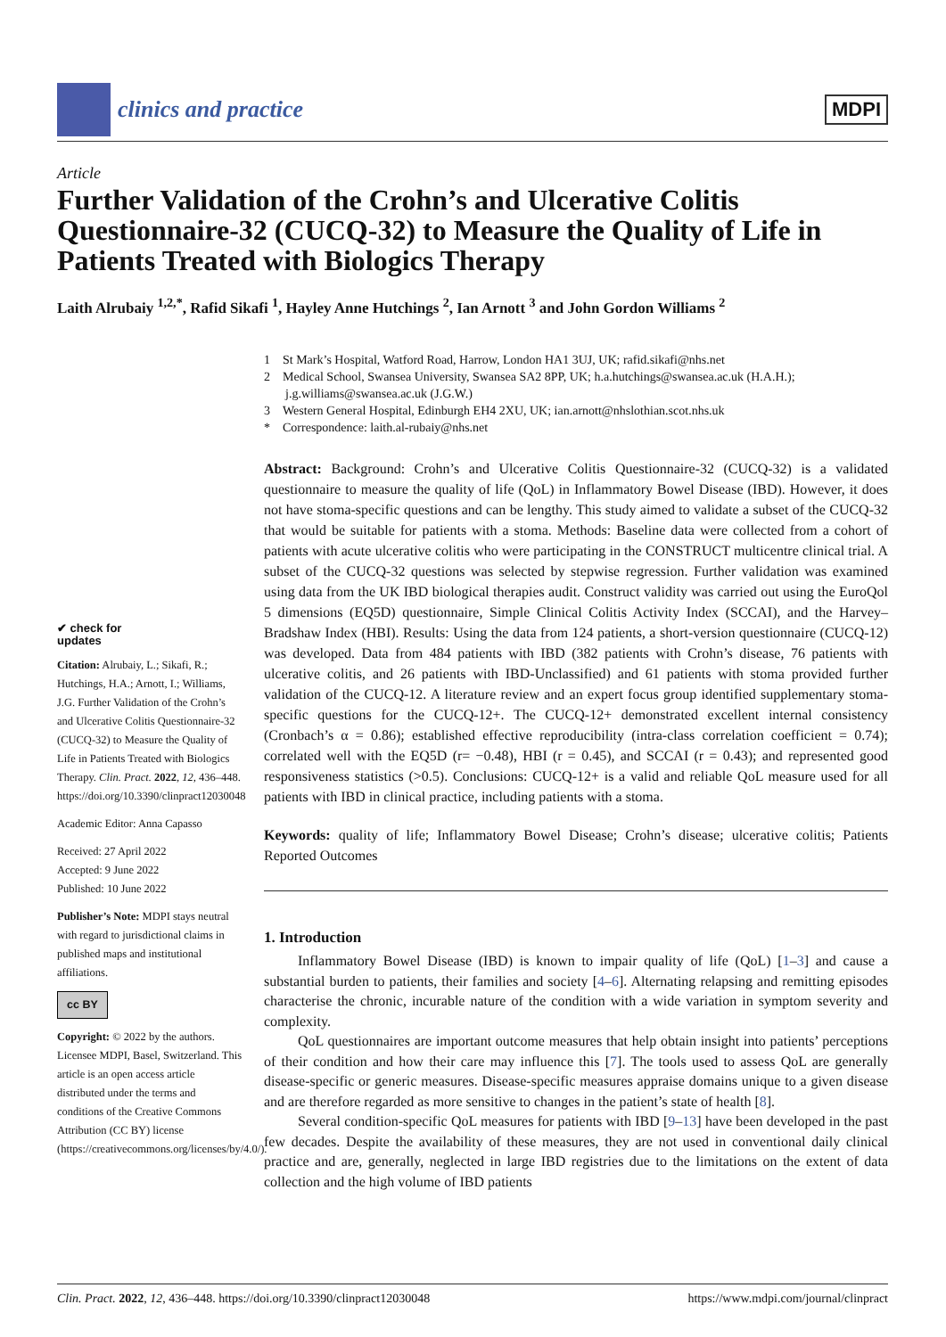clinics and practice
MDPI
Article
Further Validation of the Crohn’s and Ulcerative Colitis Questionnaire-32 (CUCQ-32) to Measure the Quality of Life in Patients Treated with Biologics Therapy
Laith Alrubaiy <sup>1,2,*</sup>, Rafid Sikafi <sup>1</sup>, Hayley Anne Hutchings <sup>2</sup>, Ian Arnott <sup>3</sup> and John Gordon Williams <sup>2</sup>
1 St Mark’s Hospital, Watford Road, Harrow, London HA1 3UJ, UK; rafid.sikafi@nhs.net
2 Medical School, Swansea University, Swansea SA2 8PP, UK; h.a.hutchings@swansea.ac.uk (H.A.H.); j.g.williams@swansea.ac.uk (J.G.W.)
3 Western General Hospital, Edinburgh EH4 2XU, UK; ian.arnott@nhslothian.scot.nhs.uk
* Correspondence: laith.al-rubaiy@nhs.net
Abstract: Background: Crohn’s and Ulcerative Colitis Questionnaire-32 (CUCQ-32) is a validated questionnaire to measure the quality of life (QoL) in Inflammatory Bowel Disease (IBD). However, it does not have stoma-specific questions and can be lengthy. This study aimed to validate a subset of the CUCQ-32 that would be suitable for patients with a stoma. Methods: Baseline data were collected from a cohort of patients with acute ulcerative colitis who were participating in the CONSTRUCT multicentre clinical trial. A subset of the CUCQ-32 questions was selected by stepwise regression. Further validation was examined using data from the UK IBD biological therapies audit. Construct validity was carried out using the EuroQol 5 dimensions (EQ5D) questionnaire, Simple Clinical Colitis Activity Index (SCCAI), and the Harvey–Bradshaw Index (HBI). Results: Using the data from 124 patients, a short-version questionnaire (CUCQ-12) was developed. Data from 484 patients with IBD (382 patients with Crohn’s disease, 76 patients with ulcerative colitis, and 26 patients with IBD-Unclassified) and 61 patients with stoma provided further validation of the CUCQ-12. A literature review and an expert focus group identified supplementary stoma-specific questions for the CUCQ-12+. The CUCQ-12+ demonstrated excellent internal consistency (Cronbach’s α = 0.86); established effective reproducibility (intra-class correlation coefficient = 0.74); correlated well with the EQ5D (r= −0.48), HBI (r = 0.45), and SCCAI (r = 0.43); and represented good responsiveness statistics (>0.5). Conclusions: CUCQ-12+ is a valid and reliable QoL measure used for all patients with IBD in clinical practice, including patients with a stoma.
Keywords: quality of life; Inflammatory Bowel Disease; Crohn’s disease; ulcerative colitis; Patients Reported Outcomes
1. Introduction
Inflammatory Bowel Disease (IBD) is known to impair quality of life (QoL) [1–3] and cause a substantial burden to patients, their families and society [4–6]. Alternating relapsing and remitting episodes characterise the chronic, incurable nature of the condition with a wide variation in symptom severity and complexity.
QoL questionnaires are important outcome measures that help obtain insight into patients’ perceptions of their condition and how their care may influence this [7]. The tools used to assess QoL are generally disease-specific or generic measures. Disease-specific measures appraise domains unique to a given disease and are therefore regarded as more sensitive to changes in the patient’s state of health [8].
Several condition-specific QoL measures for patients with IBD [9–13] have been developed in the past few decades. Despite the availability of these measures, they are not used in conventional daily clinical practice and are, generally, neglected in large IBD registries due to the limitations on the extent of data collection and the high volume of IBD patients
✔ check for
updates
Citation: Alrubaiy, L.; Sikafi, R.; Hutchings, H.A.; Arnott, I.; Williams, J.G. Further Validation of the Crohn’s and Ulcerative Colitis Questionnaire-32 (CUCQ-32) to Measure the Quality of Life in Patients Treated with Biologics Therapy. Clin. Pract. 2022, 12, 436–448. https://doi.org/10.3390/clinpract12030048
Academic Editor: Anna Capasso
Received: 27 April 2022
Accepted: 9 June 2022
Published: 10 June 2022
Publisher’s Note: MDPI stays neutral with regard to jurisdictional claims in published maps and institutional affiliations.
cc BY
Copyright: © 2022 by the authors. Licensee MDPI, Basel, Switzerland. This article is an open access article distributed under the terms and conditions of the Creative Commons Attribution (CC BY) license (https://creativecommons.org/licenses/by/4.0/).
Clin. Pract. 2022, 12, 436–448. https://doi.org/10.3390/clinpract12030048 https://www.mdpi.com/journal/clinpract